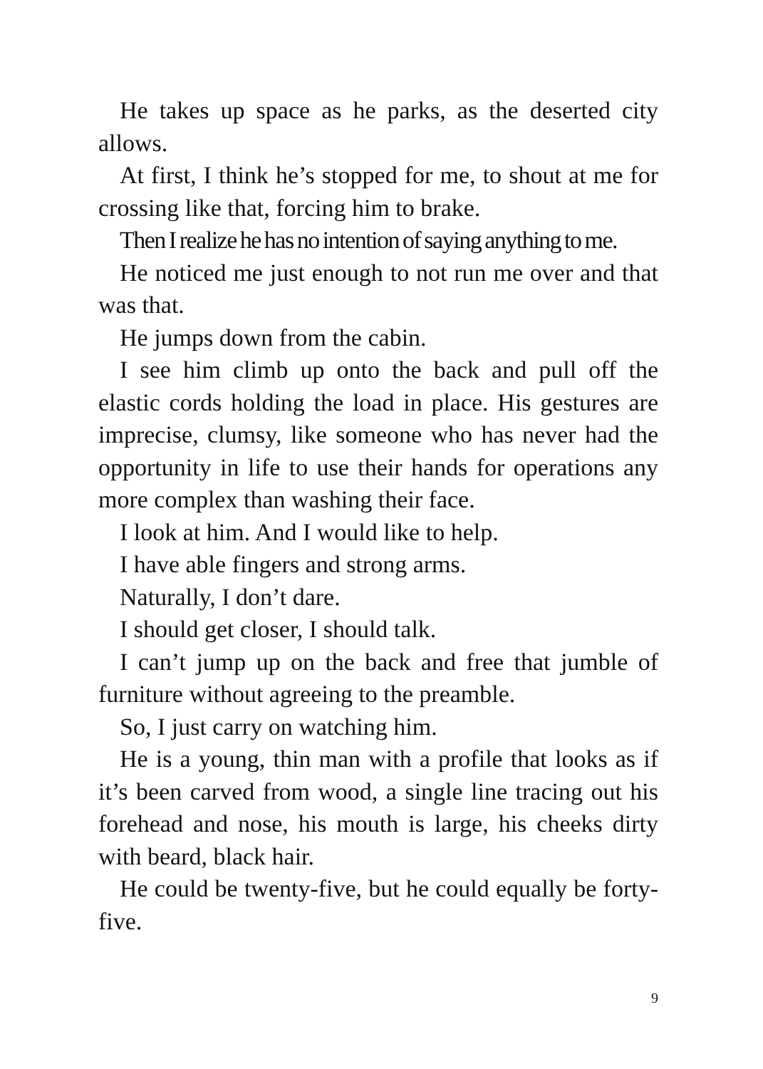He takes up space as he parks, as the deserted city allows.
At first, I think he’s stopped for me, to shout at me for crossing like that, forcing him to brake.
Then I realize he has no intention of saying anything to me.
He noticed me just enough to not run me over and that was that.
He jumps down from the cabin.
I see him climb up onto the back and pull off the elastic cords holding the load in place. His gestures are imprecise, clumsy, like someone who has never had the opportunity in life to use their hands for operations any more complex than washing their face.
I look at him. And I would like to help.
I have able fingers and strong arms.
Naturally, I don’t dare.
I should get closer, I should talk.
I can’t jump up on the back and free that jumble of furniture without agreeing to the preamble.
So, I just carry on watching him.
He is a young, thin man with a profile that looks as if it’s been carved from wood, a single line tracing out his forehead and nose, his mouth is large, his cheeks dirty with beard, black hair.
He could be twenty-five, but he could equally be forty-five.
9